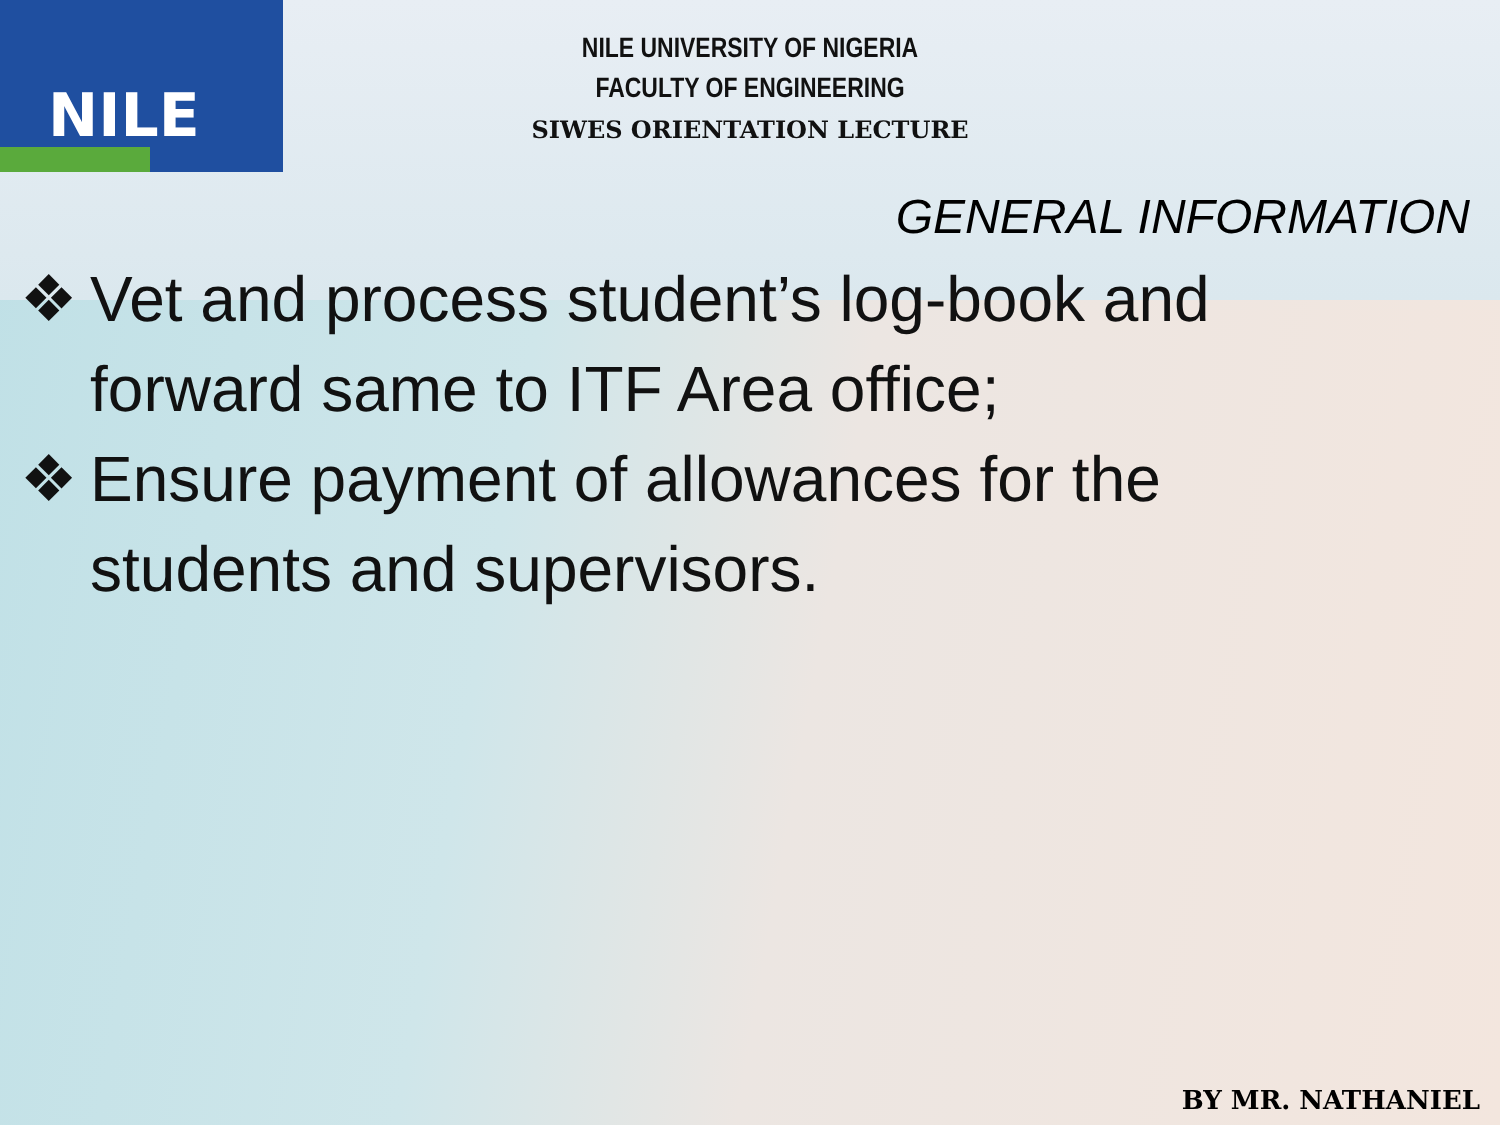NILE
NILE UNIVERSITY OF NIGERIA
FACULTY OF ENGINEERING
SIWES ORIENTATION LECTURE
GENERAL INFORMATION
❖ Vet and process student’s log-book and forward same to ITF Area office;
❖ Ensure payment of allowances for the students and supervisors.
BY MR. NATHANIEL